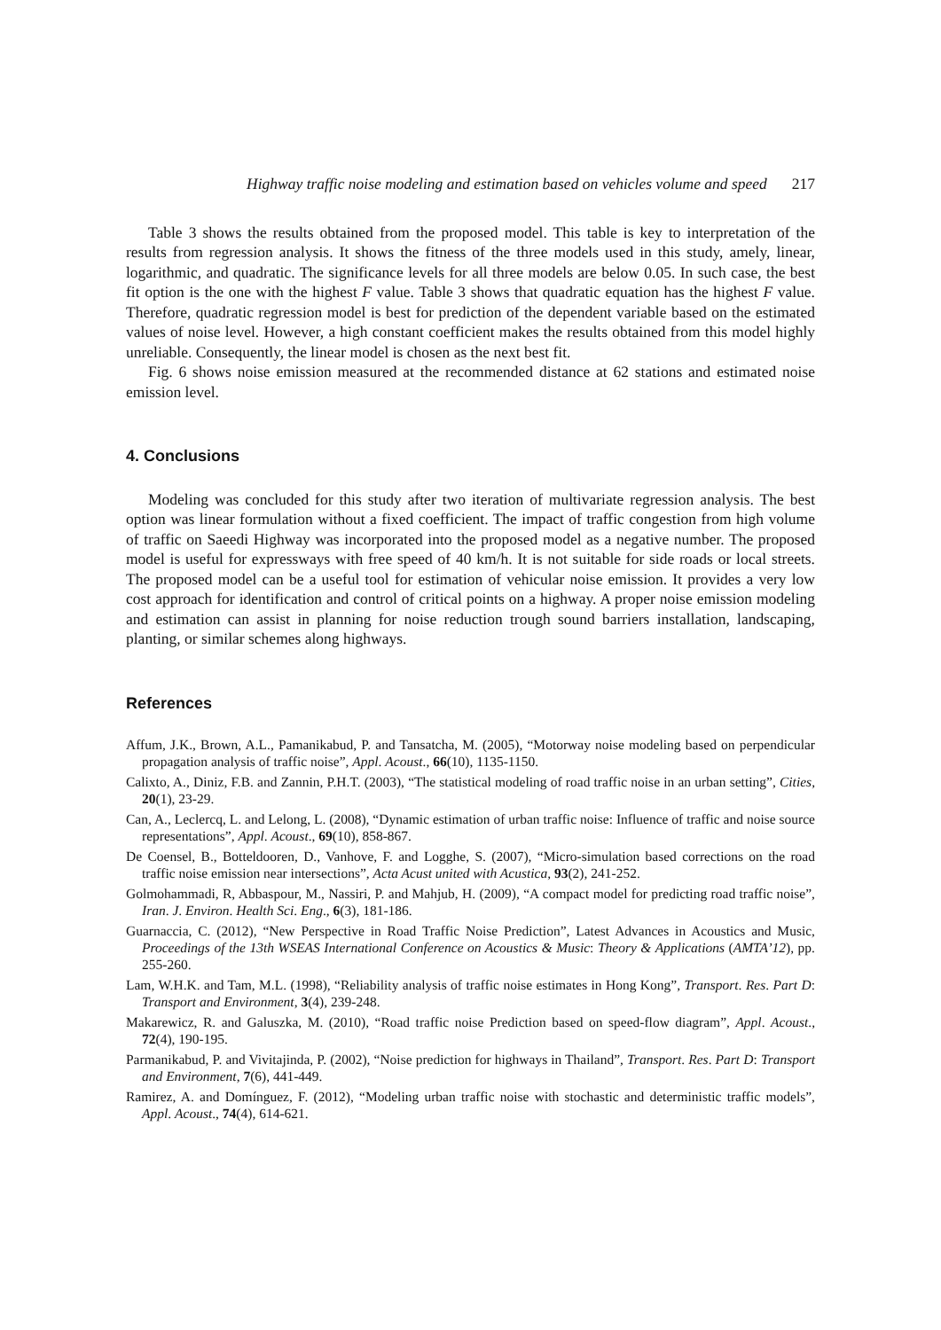Highway traffic noise modeling and estimation based on vehicles volume and speed 217
Table 3 shows the results obtained from the proposed model. This table is key to interpretation of the results from regression analysis. It shows the fitness of the three models used in this study, amely, linear, logarithmic, and quadratic. The significance levels for all three models are below 0.05. In such case, the best fit option is the one with the highest F value. Table 3 shows that quadratic equation has the highest F value. Therefore, quadratic regression model is best for prediction of the dependent variable based on the estimated values of noise level. However, a high constant coefficient makes the results obtained from this model highly unreliable. Consequently, the linear model is chosen as the next best fit.
Fig. 6 shows noise emission measured at the recommended distance at 62 stations and estimated noise emission level.
4. Conclusions
Modeling was concluded for this study after two iteration of multivariate regression analysis. The best option was linear formulation without a fixed coefficient. The impact of traffic congestion from high volume of traffic on Saeedi Highway was incorporated into the proposed model as a negative number. The proposed model is useful for expressways with free speed of 40 km/h. It is not suitable for side roads or local streets. The proposed model can be a useful tool for estimation of vehicular noise emission. It provides a very low cost approach for identification and control of critical points on a highway. A proper noise emission modeling and estimation can assist in planning for noise reduction trough sound barriers installation, landscaping, planting, or similar schemes along highways.
References
Affum, J.K., Brown, A.L., Pamanikabud, P. and Tansatcha, M. (2005), “Motorway noise modeling based on perpendicular propagation analysis of traffic noise”, Appl. Acoust., 66(10), 1135-1150.
Calixto, A., Diniz, F.B. and Zannin, P.H.T. (2003), “The statistical modeling of road traffic noise in an urban setting”, Cities, 20(1), 23-29.
Can, A., Leclercq, L. and Lelong, L. (2008), “Dynamic estimation of urban traffic noise: Influence of traffic and noise source representations”, Appl. Acoust., 69(10), 858-867.
De Coensel, B., Botteldooren, D., Vanhove, F. and Logghe, S. (2007), “Micro-simulation based corrections on the road traffic noise emission near intersections”, Acta Acust united with Acustica, 93(2), 241-252.
Golmohammadi, R, Abbaspour, M., Nassiri, P. and Mahjub, H. (2009), “A compact model for predicting road traffic noise”, Iran. J. Environ. Health Sci. Eng., 6(3), 181-186.
Guarnaccia, C. (2012), “New Perspective in Road Traffic Noise Prediction”, Latest Advances in Acoustics and Music, Proceedings of the 13th WSEAS International Conference on Acoustics & Music: Theory & Applications (AMTA’12), pp. 255-260.
Lam, W.H.K. and Tam, M.L. (1998), “Reliability analysis of traffic noise estimates in Hong Kong”, Transport. Res. Part D: Transport and Environment, 3(4), 239-248.
Makarewicz, R. and Galuszka, M. (2010), “Road traffic noise Prediction based on speed-flow diagram”, Appl. Acoust., 72(4), 190-195.
Parmanikabud, P. and Vivitajinda, P. (2002), “Noise prediction for highways in Thailand”, Transport. Res. Part D: Transport and Environment, 7(6), 441-449.
Ramirez, A. and Domínguez, F. (2012), “Modeling urban traffic noise with stochastic and deterministic traffic models”, Appl. Acoust., 74(4), 614-621.